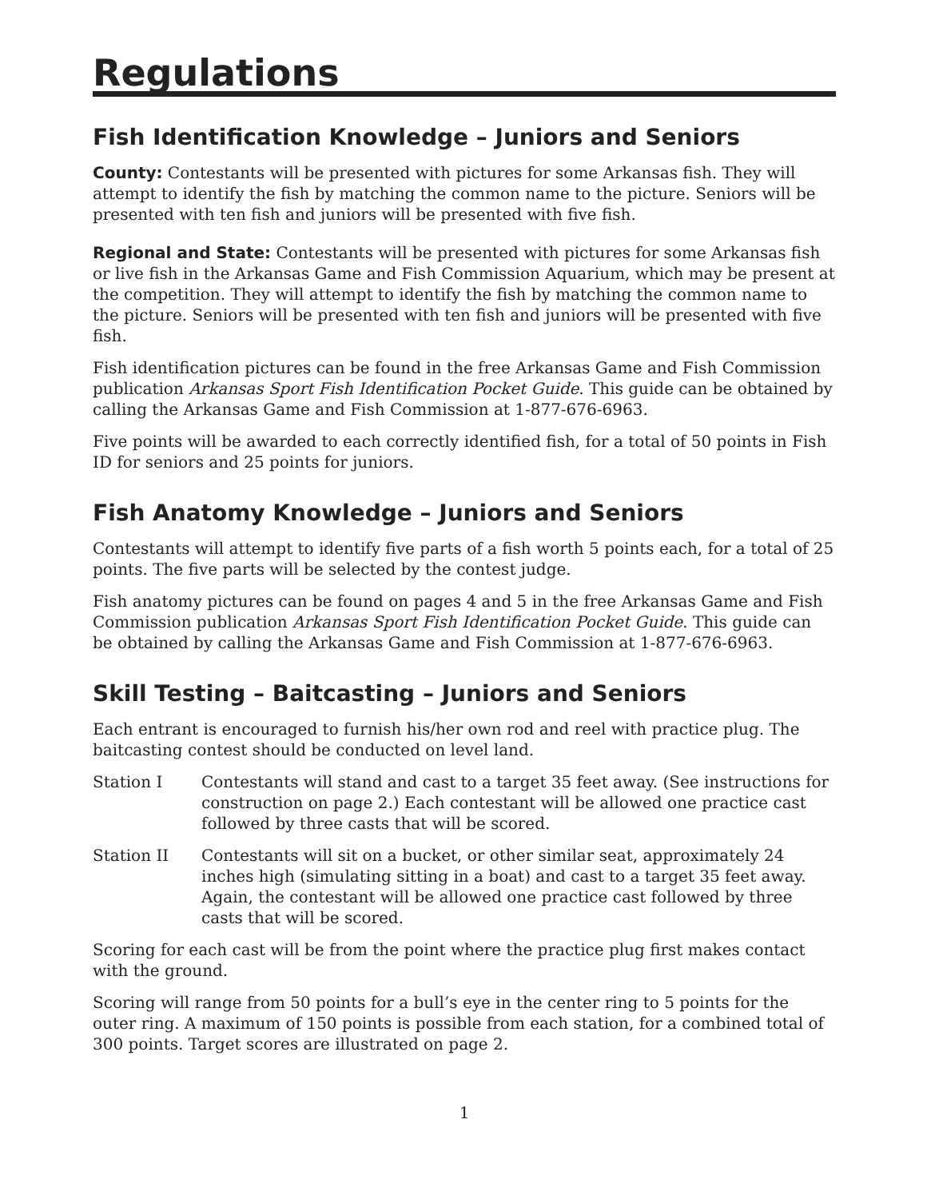Regulations
Fish Identification Knowledge – Juniors and Seniors
County: Contestants will be presented with pictures for some Arkansas fish. They will attempt to identify the fish by matching the common name to the picture. Seniors will be presented with ten fish and juniors will be presented with five fish.
Regional and State: Contestants will be presented with pictures for some Arkansas fish or live fish in the Arkansas Game and Fish Commission Aquarium, which may be present at the competition. They will attempt to identify the fish by matching the common name to the picture. Seniors will be presented with ten fish and juniors will be presented with five fish.
Fish identification pictures can be found in the free Arkansas Game and Fish Commission publication Arkansas Sport Fish Identification Pocket Guide. This guide can be obtained by calling the Arkansas Game and Fish Commission at 1-877-676-6963.
Five points will be awarded to each correctly identified fish, for a total of 50 points in Fish ID for seniors and 25 points for juniors.
Fish Anatomy Knowledge – Juniors and Seniors
Contestants will attempt to identify five parts of a fish worth 5 points each, for a total of 25 points. The five parts will be selected by the contest judge.
Fish anatomy pictures can be found on pages 4 and 5 in the free Arkansas Game and Fish Commission publication Arkansas Sport Fish Identification Pocket Guide. This guide can be obtained by calling the Arkansas Game and Fish Commission at 1-877-676-6963.
Skill Testing – Baitcasting – Juniors and Seniors
Each entrant is encouraged to furnish his/her own rod and reel with practice plug. The baitcasting contest should be conducted on level land.
Station I Contestants will stand and cast to a target 35 feet away. (See instructions for construction on page 2.) Each contestant will be allowed one practice cast followed by three casts that will be scored.
Station II Contestants will sit on a bucket, or other similar seat, approximately 24 inches high (simulating sitting in a boat) and cast to a target 35 feet away. Again, the contestant will be allowed one practice cast followed by three casts that will be scored.
Scoring for each cast will be from the point where the practice plug first makes contact with the ground.
Scoring will range from 50 points for a bull’s eye in the center ring to 5 points for the outer ring. A maximum of 150 points is possible from each station, for a combined total of 300 points. Target scores are illustrated on page 2.
1